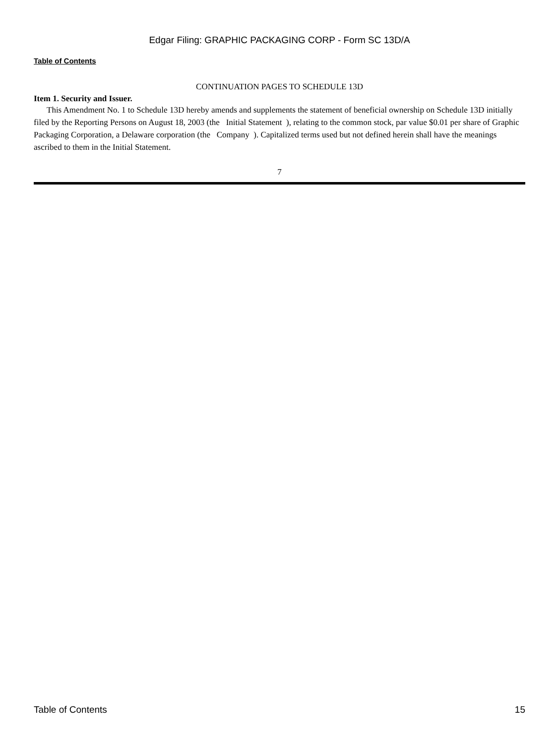Edgar Filing: GRAPHIC PACKAGING CORP - Form SC 13D/A
Table of Contents
CONTINUATION PAGES TO SCHEDULE 13D
Item 1. Security and Issuer.
This Amendment No. 1 to Schedule 13D hereby amends and supplements the statement of beneficial ownership on Schedule 13D initially filed by the Reporting Persons on August 18, 2003 (the Initial Statement ), relating to the common stock, par value $0.01 per share of Graphic Packaging Corporation, a Delaware corporation (the Company ). Capitalized terms used but not defined herein shall have the meanings ascribed to them in the Initial Statement.
7
Table of Contents 15